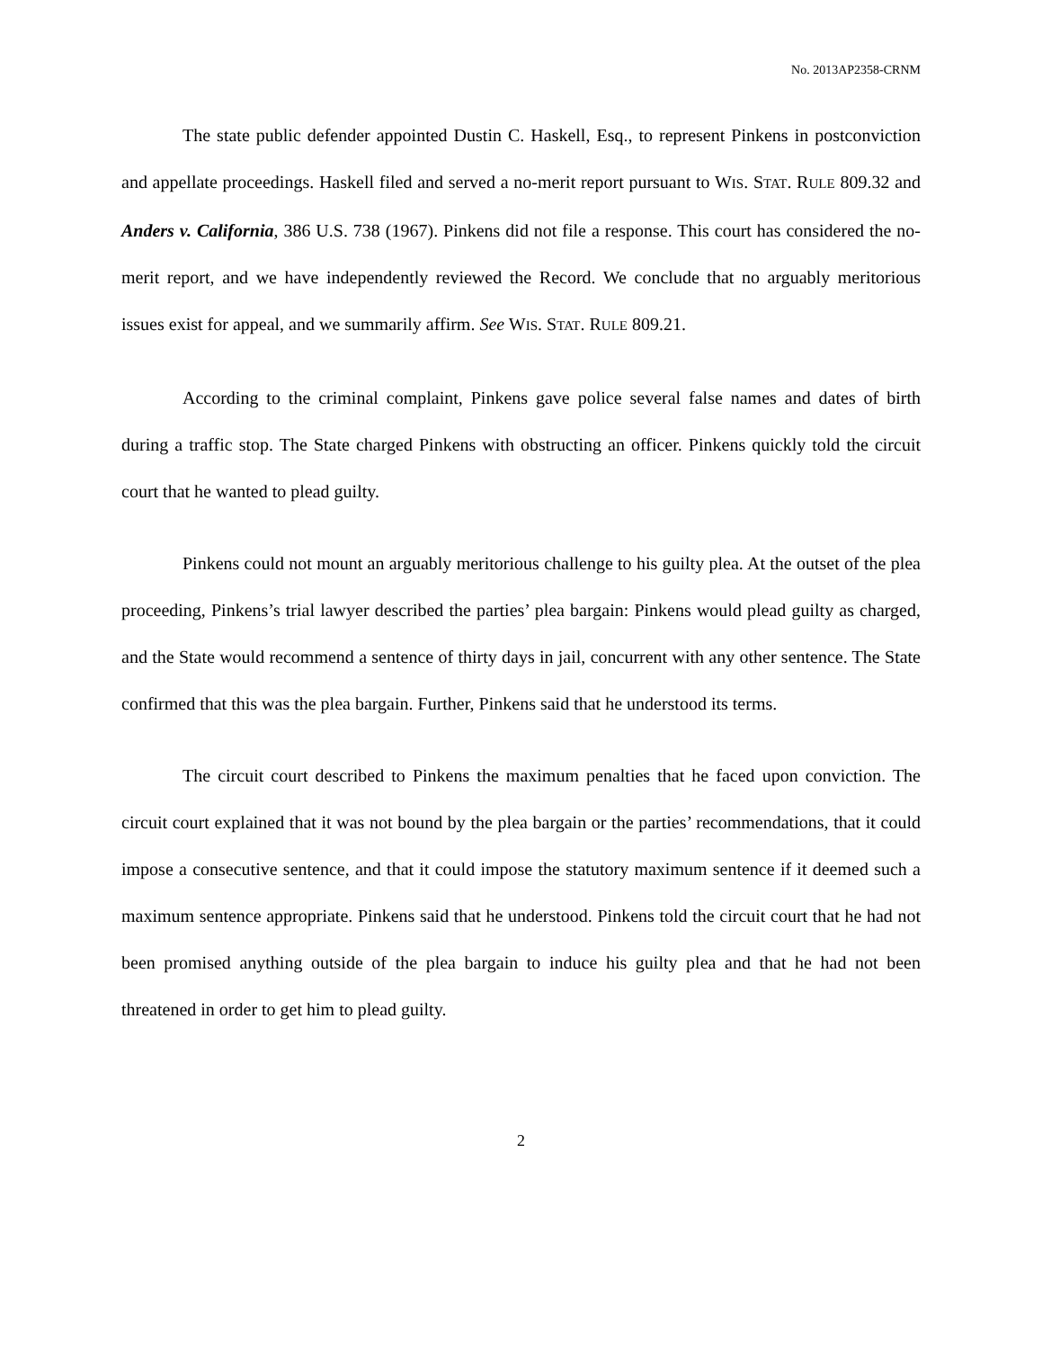No. 2013AP2358-CRNM
The state public defender appointed Dustin C. Haskell, Esq., to represent Pinkens in postconviction and appellate proceedings. Haskell filed and served a no-merit report pursuant to WIS. STAT. RULE 809.32 and Anders v. California, 386 U.S. 738 (1967). Pinkens did not file a response. This court has considered the no-merit report, and we have independently reviewed the Record. We conclude that no arguably meritorious issues exist for appeal, and we summarily affirm. See WIS. STAT. RULE 809.21.
According to the criminal complaint, Pinkens gave police several false names and dates of birth during a traffic stop. The State charged Pinkens with obstructing an officer. Pinkens quickly told the circuit court that he wanted to plead guilty.
Pinkens could not mount an arguably meritorious challenge to his guilty plea. At the outset of the plea proceeding, Pinkens’s trial lawyer described the parties’ plea bargain: Pinkens would plead guilty as charged, and the State would recommend a sentence of thirty days in jail, concurrent with any other sentence. The State confirmed that this was the plea bargain. Further, Pinkens said that he understood its terms.
The circuit court described to Pinkens the maximum penalties that he faced upon conviction. The circuit court explained that it was not bound by the plea bargain or the parties’ recommendations, that it could impose a consecutive sentence, and that it could impose the statutory maximum sentence if it deemed such a maximum sentence appropriate. Pinkens said that he understood. Pinkens told the circuit court that he had not been promised anything outside of the plea bargain to induce his guilty plea and that he had not been threatened in order to get him to plead guilty.
2